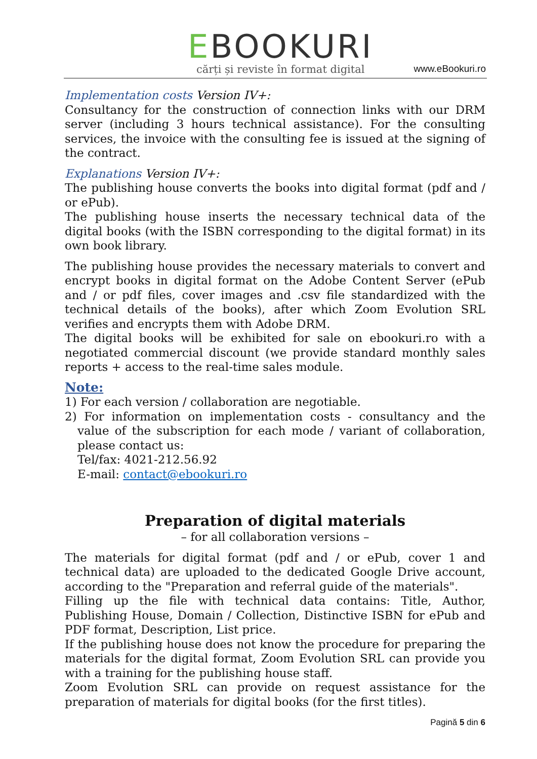EBOOKURI
cărți și reviste în format digital
www.eBookuri.ro
Implementation costs Version IV+:
Consultancy for the construction of connection links with our DRM server (including 3 hours technical assistance). For the consulting services, the invoice with the consulting fee is issued at the signing of the contract.
Explanations Version IV+:
The publishing house converts the books into digital format (pdf and / or ePub).
The publishing house inserts the necessary technical data of the digital books (with the ISBN corresponding to the digital format) in its own book library.
The publishing house provides the necessary materials to convert and encrypt books in digital format on the Adobe Content Server (ePub and / or pdf files, cover images and .csv file standardized with the technical details of the books), after which Zoom Evolution SRL verifies and encrypts them with Adobe DRM.
The digital books will be exhibited for sale on ebookuri.ro with a negotiated commercial discount (we provide standard monthly sales reports + access to the real-time sales module.
Note:
1) For each version / collaboration are negotiable.
2) For information on implementation costs - consultancy and the value of the subscription for each mode / variant of collaboration, please contact us:
Tel/fax: 4021-212.56.92
E-mail: contact@ebookuri.ro
Preparation of digital materials
– for all collaboration versions –
The materials for digital format (pdf and / or ePub, cover 1 and technical data) are uploaded to the dedicated Google Drive account, according to the "Preparation and referral guide of the materials".
Filling up the file with technical data contains: Title, Author, Publishing House, Domain / Collection, Distinctive ISBN for ePub and PDF format, Description, List price.
If the publishing house does not know the procedure for preparing the materials for the digital format, Zoom Evolution SRL can provide you with a training for the publishing house staff.
Zoom Evolution SRL can provide on request assistance for the preparation of materials for digital books (for the first titles).
Pagină 5 din 6